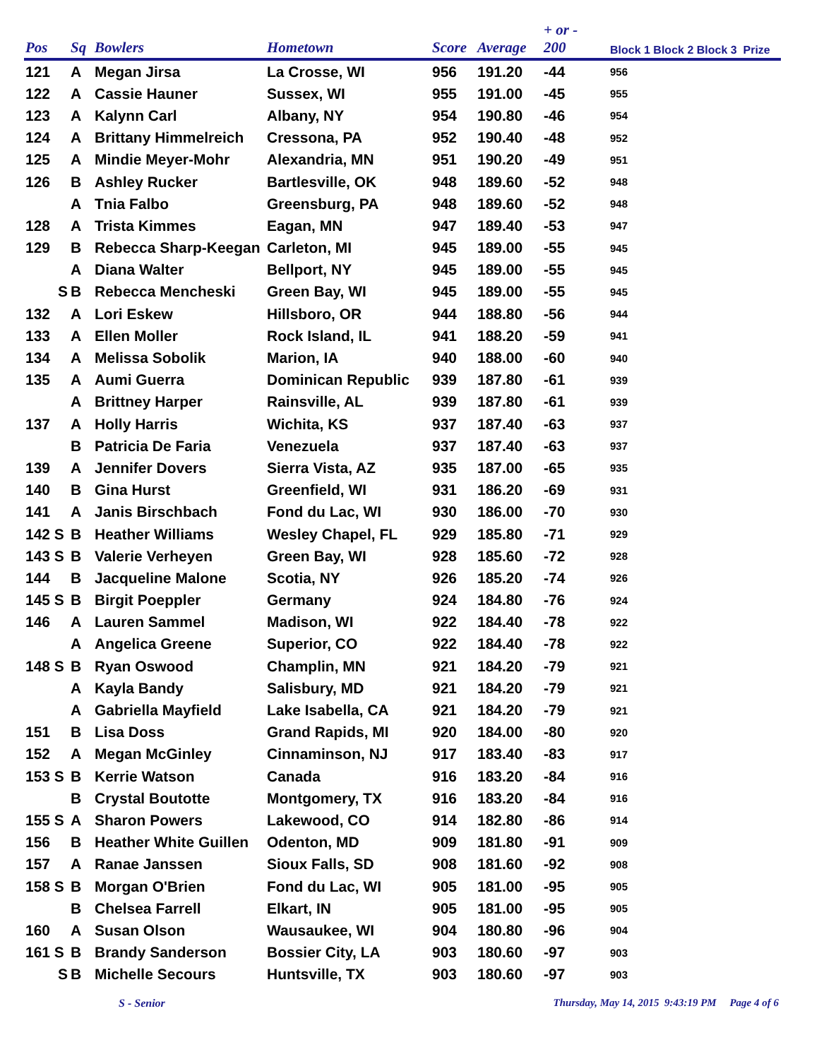| Pos | Sq | Bowlers | Hometown | Score | Average | + or - 200 | Block 1 Block 2 Block 3 Prize |
| --- | --- | --- | --- | --- | --- | --- | --- |
| 121 | A | Megan Jirsa | La Crosse, WI | 956 | 191.20 | -44 | 956 |
| 122 | A | Cassie Hauner | Sussex, WI | 955 | 191.00 | -45 | 955 |
| 123 | A | Kalynn Carl | Albany, NY | 954 | 190.80 | -46 | 954 |
| 124 | A | Brittany Himmelreich | Cressona, PA | 952 | 190.40 | -48 | 952 |
| 125 | A | Mindie Meyer-Mohr | Alexandria, MN | 951 | 190.20 | -49 | 951 |
| 126 | B | Ashley Rucker | Bartlesville, OK | 948 | 189.60 | -52 | 948 |
| | A | Tnia Falbo | Greensburg, PA | 948 | 189.60 | -52 | 948 |
| 128 | A | Trista Kimmes | Eagan, MN | 947 | 189.40 | -53 | 947 |
| 129 | B | Rebecca Sharp-Keegan | Carleton, MI | 945 | 189.00 | -55 | 945 |
| | A | Diana Walter | Bellport, NY | 945 | 189.00 | -55 | 945 |
| S | B | Rebecca Mencheski | Green Bay, WI | 945 | 189.00 | -55 | 945 |
| 132 | A | Lori Eskew | Hillsboro, OR | 944 | 188.80 | -56 | 944 |
| 133 | A | Ellen Moller | Rock Island, IL | 941 | 188.20 | -59 | 941 |
| 134 | A | Melissa Sobolik | Marion, IA | 940 | 188.00 | -60 | 940 |
| 135 | A | Aumi Guerra | Dominican Republic | 939 | 187.80 | -61 | 939 |
| | A | Brittney Harper | Rainsville, AL | 939 | 187.80 | -61 | 939 |
| 137 | A | Holly Harris | Wichita, KS | 937 | 187.40 | -63 | 937 |
| | B | Patricia De Faria | Venezuela | 937 | 187.40 | -63 | 937 |
| 139 | A | Jennifer Dovers | Sierra Vista, AZ | 935 | 187.00 | -65 | 935 |
| 140 | B | Gina Hurst | Greenfield, WI | 931 | 186.20 | -69 | 931 |
| 141 | A | Janis Birschbach | Fond du Lac, WI | 930 | 186.00 | -70 | 930 |
| 142 S | B | Heather Williams | Wesley Chapel, FL | 929 | 185.80 | -71 | 929 |
| 143 S | B | Valerie Verheyen | Green Bay, WI | 928 | 185.60 | -72 | 928 |
| 144 | B | Jacqueline Malone | Scotia, NY | 926 | 185.20 | -74 | 926 |
| 145 S | B | Birgit Poeppler | Germany | 924 | 184.80 | -76 | 924 |
| 146 | A | Lauren Sammel | Madison, WI | 922 | 184.40 | -78 | 922 |
| | A | Angelica Greene | Superior, CO | 922 | 184.40 | -78 | 922 |
| 148 S | B | Ryan Oswood | Champlin, MN | 921 | 184.20 | -79 | 921 |
| | A | Kayla Bandy | Salisbury, MD | 921 | 184.20 | -79 | 921 |
| | A | Gabriella Mayfield | Lake Isabella, CA | 921 | 184.20 | -79 | 921 |
| 151 | B | Lisa Doss | Grand Rapids, MI | 920 | 184.00 | -80 | 920 |
| 152 | A | Megan McGinley | Cinnaminson, NJ | 917 | 183.40 | -83 | 917 |
| 153 S | B | Kerrie Watson | Canada | 916 | 183.20 | -84 | 916 |
| | B | Crystal Boutotte | Montgomery, TX | 916 | 183.20 | -84 | 916 |
| 155 S | A | Sharon Powers | Lakewood, CO | 914 | 182.80 | -86 | 914 |
| 156 | B | Heather White Guillen | Odenton, MD | 909 | 181.80 | -91 | 909 |
| 157 | A | Ranae Janssen | Sioux Falls, SD | 908 | 181.60 | -92 | 908 |
| 158 S | B | Morgan O'Brien | Fond du Lac, WI | 905 | 181.00 | -95 | 905 |
| | B | Chelsea Farrell | Elkart, IN | 905 | 181.00 | -95 | 905 |
| 160 | A | Susan Olson | Wausaukee, WI | 904 | 180.80 | -96 | 904 |
| 161 S | B | Brandy Sanderson | Bossier City, LA | 903 | 180.60 | -97 | 903 |
| S | B | Michelle Secours | Huntsville, TX | 903 | 180.60 | -97 | 903 |
S - Senior Thursday, May 14, 2015 9:43:19 PM Page 4 of 6